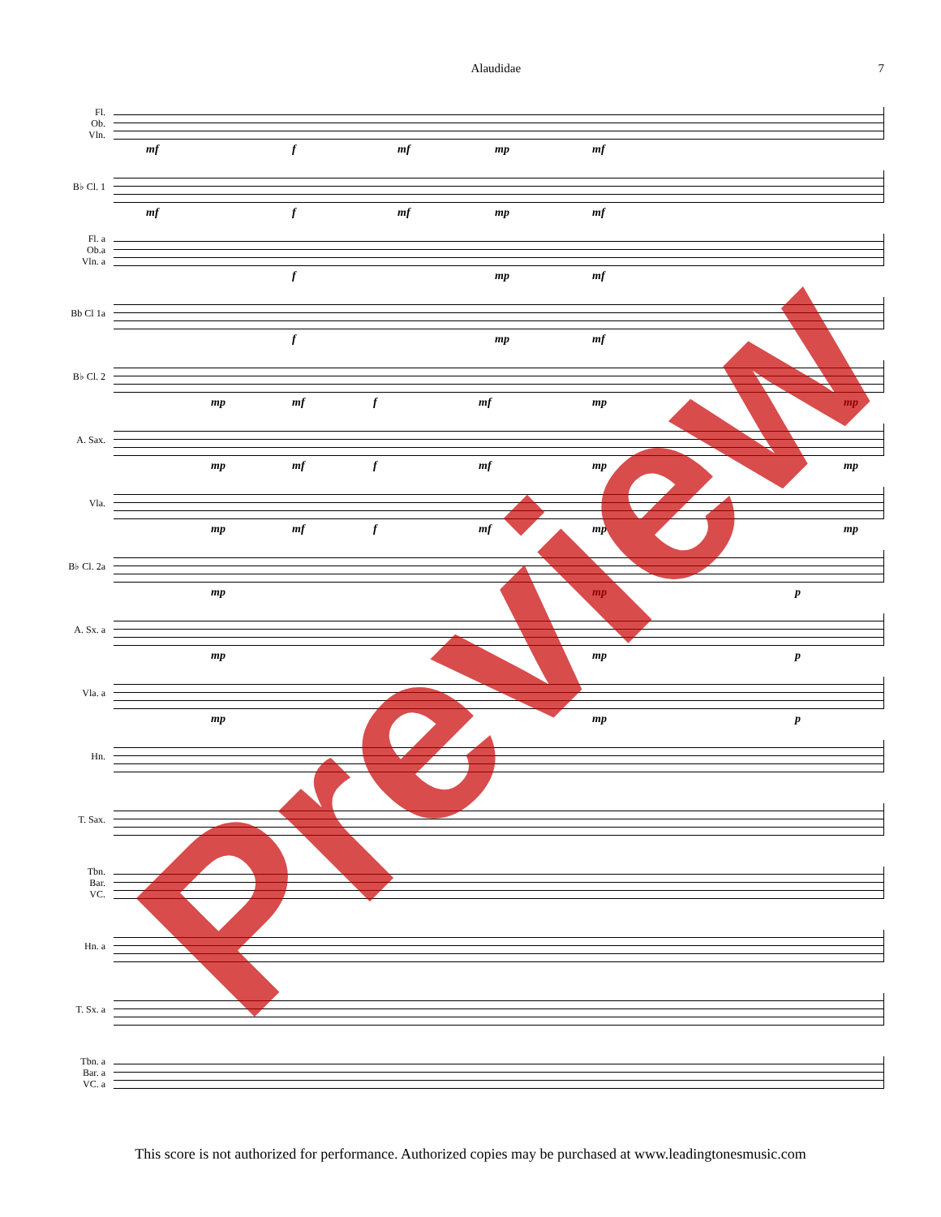Alaudidae 7
Fl.
Ob.
Vln.
mf f mf mp mf
B♭ Cl. 1
mf f mf mp mf
Fl. a
Ob.a
Vln. a
f mp mf
Bb Cl 1a
f mp mf
B♭ Cl. 2
mp mf f mf mp mp
A. Sax.
mp mf f mf mp mp
Vla.
mp mf f mf mp mp
B♭ Cl. 2a
mp mp p
A. Sx. a
mp mp p
Vla. a
mp mp p
Hn.
T. Sax.
Tbn.
Bar.
VC.
Hn. a
T. Sx. a
Tbn. a
Bar. a
VC. a
This score is not authorized for performance. Authorized copies may be purchased at www.leadingtonesmusic.com
Preview